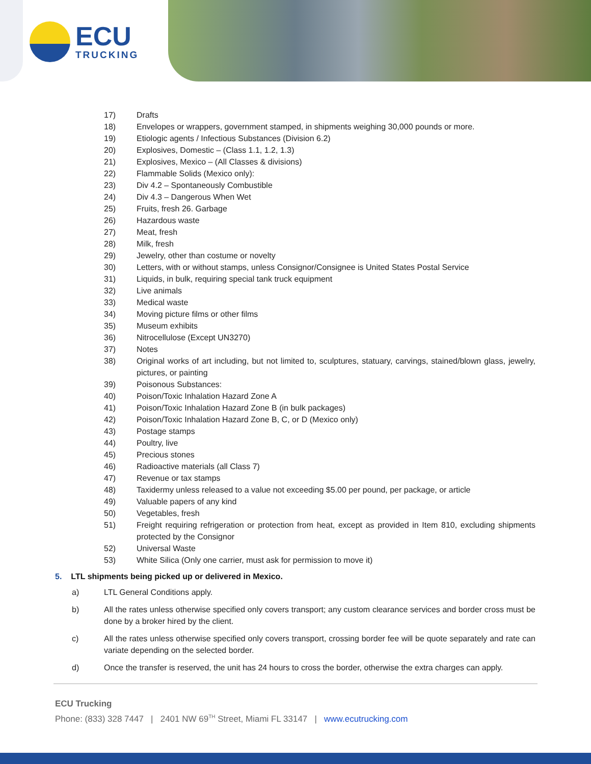ECU
TRUCKING
17) Drafts
18) Envelopes or wrappers, government stamped, in shipments weighing 30,000 pounds or more.
19) Etiologic agents / Infectious Substances (Division 6.2)
20) Explosives, Domestic – (Class 1.1, 1.2, 1.3)
21) Explosives, Mexico – (All Classes & divisions)
22) Flammable Solids (Mexico only):
23) Div 4.2 – Spontaneously Combustible
24) Div 4.3 – Dangerous When Wet
25) Fruits, fresh 26. Garbage
26) Hazardous waste
27) Meat, fresh
28) Milk, fresh
29) Jewelry, other than costume or novelty
30) Letters, with or without stamps, unless Consignor/Consignee is United States Postal Service
31) Liquids, in bulk, requiring special tank truck equipment
32) Live animals
33) Medical waste
34) Moving picture films or other films
35) Museum exhibits
36) Nitrocellulose (Except UN3270)
37) Notes
38) Original works of art including, but not limited to, sculptures, statuary, carvings, stained/blown glass, jewelry, pictures, or painting
39) Poisonous Substances:
40) Poison/Toxic Inhalation Hazard Zone A
41) Poison/Toxic Inhalation Hazard Zone B (in bulk packages)
42) Poison/Toxic Inhalation Hazard Zone B, C, or D (Mexico only)
43) Postage stamps
44) Poultry, live
45) Precious stones
46) Radioactive materials (all Class 7)
47) Revenue or tax stamps
48) Taxidermy unless released to a value not exceeding $5.00 per pound, per package, or article
49) Valuable papers of any kind
50) Vegetables, fresh
51) Freight requiring refrigeration or protection from heat, except as provided in Item 810, excluding shipments protected by the Consignor
52) Universal Waste
53) White Silica (Only one carrier, must ask for permission to move it)
5. LTL shipments being picked up or delivered in Mexico.
a) LTL General Conditions apply.
b) All the rates unless otherwise specified only covers transport; any custom clearance services and border cross must be done by a broker hired by the client.
c) All the rates unless otherwise specified only covers transport, crossing border fee will be quote separately and rate can variate depending on the selected border.
d) Once the transfer is reserved, the unit has 24 hours to cross the border, otherwise the extra charges can apply.
ECU Trucking
Phone: (833) 328 7447 | 2401 NW 69<sup>TH</sup> Street, Miami FL 33147 | www.ecutrucking.com